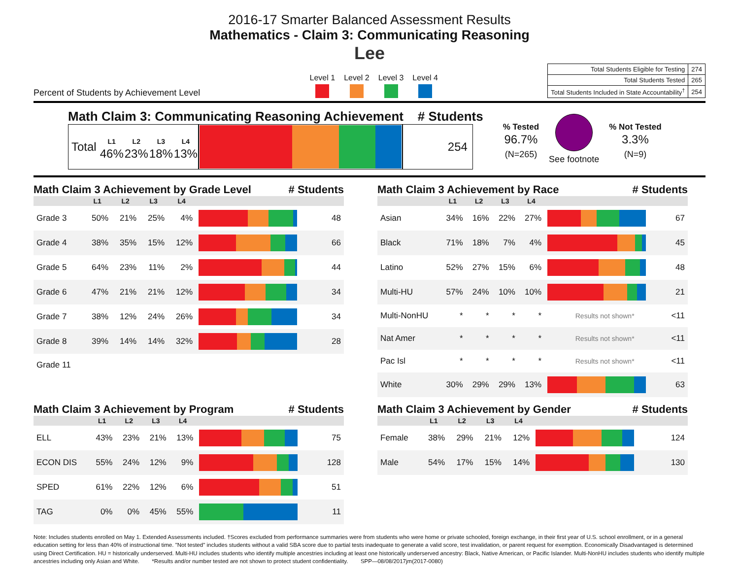2016-17 Smarter Balanced Assessment Results
Mathematics - Claim 3: Communicating Reasoning
Lee
Percent of Students by Achievement Level
Level 1 Level 2 Level 3 Level 4
| Total Students Eligible for Testing | 274 |
| Total Students Tested | 265 |
| Total Students Included in State Accountability<sup>†</sup> | 254 |
Math Claim 3: Communicating Reasoning Achievement # Students
| Total | L1 46% | L2 23% | L3 18% | L4 13% | | 254 |
% Tested
96.7%
(N=265)
See footnote
% Not Tested
3.3%
(N=9)
Math Claim 3 Achievement by Grade Level # Students
| | L1 | L2 | L3 | L4 | | |
| --- | --- | --- | --- | --- | --- | --- |
| Grade 3 | 50% | 21% | 25% | 4% | | 48 |
| Grade 4 | 38% | 35% | 15% | 12% | | 66 |
| Grade 5 | 64% | 23% | 11% | 2% | | 44 |
| Grade 6 | 47% | 21% | 21% | 12% | | 34 |
| Grade 7 | 38% | 12% | 24% | 26% | | 34 |
| Grade 8 | 39% | 14% | 14% | 32% | | 28 |
| Grade 11 | | | | | | |
Math Claim 3 Achievement by Race # Students
| | L1 | L2 | L3 | L4 | | |
| --- | --- | --- | --- | --- | --- | --- |
| Asian | 34% | 16% | 22% | 27% | | 67 |
| Black | 71% | 18% | 7% | 4% | | 45 |
| Latino | 52% | 27% | 15% | 6% | | 48 |
| Multi-HU | 57% | 24% | 10% | 10% | | 21 |
| Multi-NonHU | * | * | * | * | Results not shown* | <11 |
| Nat Amer | * | * | * | * | Results not shown* | <11 |
| Pac Isl | * | * | * | * | Results not shown* | <11 |
| White | 30% | 29% | 29% | 13% | | 63 |
Math Claim 3 Achievement by Program # Students
| | L1 | L2 | L3 | L4 | | |
| --- | --- | --- | --- | --- | --- | --- |
| ELL | 43% | 23% | 21% | 13% | | 75 |
| ECON DIS | 55% | 24% | 12% | 9% | | 128 |
| SPED | 61% | 22% | 12% | 6% | | 51 |
| TAG | 0% | 0% | 45% | 55% | | 11 |
Math Claim 3 Achievement by Gender # Students
| | L1 | L2 | L3 | L4 | | |
| --- | --- | --- | --- | --- | --- | --- |
| Female | 38% | 29% | 21% | 12% | | 124 |
| Male | 54% | 17% | 15% | 14% | | 130 |
Note: Includes students enrolled on May 1. Extended Assessments included. †Scores excluded from performance summaries were from students who were home or private schooled, foreign exchange, in their first year of U.S. school enrollment, or in a general education setting for less than 40% of instructional time. "Not tested" includes students without a valid SBA score due to partial tests inadequate to generate a valid score, test invalidation, or parent request for exemption. Economically Disadvantaged is determined using Direct Certification. HU = historically underserved. Multi-HU includes students who identify multiple ancestries including at least one historically underserved ancestry: Black, Native American, or Pacific Islander. Multi-NonHU includes students who identify multiple ancestries including only Asian and White. *Results and/or number tested are not shown to protect student confidentiality. SPP—08/08/2017jm(2017-0080)